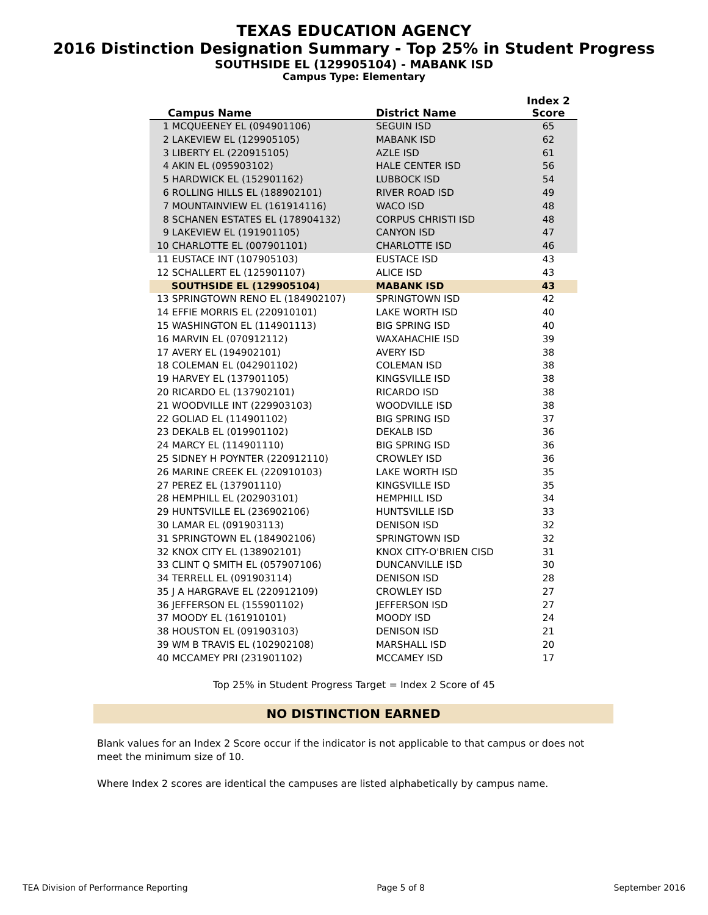TEXAS EDUCATION AGENCY
2016 Distinction Designation Summary - Top 25% in Student Progress
SOUTHSIDE EL (129905104) - MABANK ISD
Campus Type: Elementary
| Campus Name | District Name | Index 2 Score |
| --- | --- | --- |
| 1 MCQUEENEY EL (094901106) | SEGUIN ISD | 65 |
| 2 LAKEVIEW EL (129905105) | MABANK ISD | 62 |
| 3 LIBERTY EL (220915105) | AZLE ISD | 61 |
| 4 AKIN EL (095903102) | HALE CENTER ISD | 56 |
| 5 HARDWICK EL (152901162) | LUBBOCK ISD | 54 |
| 6 ROLLING HILLS EL (188902101) | RIVER ROAD ISD | 49 |
| 7 MOUNTAINVIEW EL (161914116) | WACO ISD | 48 |
| 8 SCHANEN ESTATES EL (178904132) | CORPUS CHRISTI ISD | 48 |
| 9 LAKEVIEW EL (191901105) | CANYON ISD | 47 |
| 10 CHARLOTTE EL (007901101) | CHARLOTTE ISD | 46 |
| 11 EUSTACE INT (107905103) | EUSTACE ISD | 43 |
| 12 SCHALLERT EL (125901107) | ALICE ISD | 43 |
| SOUTHSIDE EL (129905104) | MABANK ISD | 43 |
| 13 SPRINGTOWN RENO EL (184902107) | SPRINGTOWN ISD | 42 |
| 14 EFFIE MORRIS EL (220910101) | LAKE WORTH ISD | 40 |
| 15 WASHINGTON EL (114901113) | BIG SPRING ISD | 40 |
| 16 MARVIN EL (070912112) | WAXAHACHIE ISD | 39 |
| 17 AVERY EL (194902101) | AVERY ISD | 38 |
| 18 COLEMAN EL (042901102) | COLEMAN ISD | 38 |
| 19 HARVEY EL (137901105) | KINGSVILLE ISD | 38 |
| 20 RICARDO EL (137902101) | RICARDO ISD | 38 |
| 21 WOODVILLE INT (229903103) | WOODVILLE ISD | 38 |
| 22 GOLIAD EL (114901102) | BIG SPRING ISD | 37 |
| 23 DEKALB EL (019901102) | DEKALB ISD | 36 |
| 24 MARCY EL (114901110) | BIG SPRING ISD | 36 |
| 25 SIDNEY H POYNTER (220912110) | CROWLEY ISD | 36 |
| 26 MARINE CREEK EL (220910103) | LAKE WORTH ISD | 35 |
| 27 PEREZ EL (137901110) | KINGSVILLE ISD | 35 |
| 28 HEMPHILL EL (202903101) | HEMPHILL ISD | 34 |
| 29 HUNTSVILLE EL (236902106) | HUNTSVILLE ISD | 33 |
| 30 LAMAR EL (091903113) | DENISON ISD | 32 |
| 31 SPRINGTOWN EL (184902106) | SPRINGTOWN ISD | 32 |
| 32 KNOX CITY EL (138902101) | KNOX CITY-O'BRIEN CISD | 31 |
| 33 CLINT Q SMITH EL (057907106) | DUNCANVILLE ISD | 30 |
| 34 TERRELL EL (091903114) | DENISON ISD | 28 |
| 35 J A HARGRAVE EL (220912109) | CROWLEY ISD | 27 |
| 36 JEFFERSON EL (155901102) | JEFFERSON ISD | 27 |
| 37 MOODY EL (161910101) | MOODY ISD | 24 |
| 38 HOUSTON EL (091903103) | DENISON ISD | 21 |
| 39 WM B TRAVIS EL (102902108) | MARSHALL ISD | 20 |
| 40 MCCAMEY PRI (231901102) | MCCAMEY ISD | 17 |
Top 25% in Student Progress Target = Index 2 Score of 45
NO DISTINCTION EARNED
Blank values for an Index 2 Score occur if the indicator is not applicable to that campus or does not meet the minimum size of 10.
Where Index 2 scores are identical the campuses are listed alphabetically by campus name.
TEA Division of Performance Reporting Page 5 of 8 September 2016